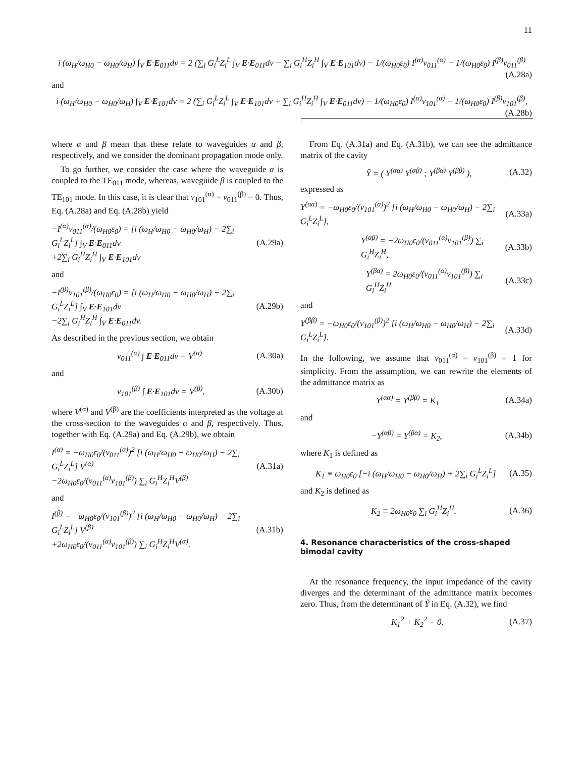11
i (ω<sub>H</sub>/ω<sub>H0</sub> − ω<sub>H0</sub>/ω<sub>H</sub>) ∫<sub>V</sub> E·E<sub>011</sub>dv = 2 (∑<sub>i</sub> G<sub>i</sub><sup>L</sup>Z<sub>i</sub><sup>L</sup> ∫<sub>V</sub> E·E<sub>011</sub>dv − ∑<sub>i</sub> G<sub>i</sub><sup>H</sup>Z<sub>i</sub><sup>H</sup> ∫<sub>V</sub> E·E<sub>101</sub>dv) − 1/(ω<sub>H0</sub>ε<sub>0</sub>) I<sup>(α)</sup>v<sub>011</sub><sup>(α)</sup> − 1/(ω<sub>H0</sub>ε<sub>0</sub>) I<sup>(β)</sup>v<sub>011</sub><sup>(β)</sup>
(A.28a)
and
i (ω<sub>H</sub>/ω<sub>H0</sub> − ω<sub>H0</sub>/ω<sub>H</sub>) ∫<sub>V</sub> E·E<sub>101</sub>dv = 2 (∑<sub>i</sub> G<sub>i</sub><sup>L</sup>Z<sub>i</sub><sup>L</sup> ∫<sub>V</sub> E·E<sub>101</sub>dv + ∑<sub>i</sub> G<sub>i</sub><sup>H</sup>Z<sub>i</sub><sup>H</sup> ∫<sub>V</sub> E·E<sub>011</sub>dv) − 1/(ω<sub>H0</sub>ε<sub>0</sub>) I<sup>(α)</sup>v<sub>101</sub><sup>(α)</sup> − 1/(ω<sub>H0</sub>ε<sub>0</sub>) I<sup>(β)</sup>v<sub>101</sub><sup>(β)</sup>,
(A.28b)
where α and β mean that these relate to waveguides α and β, respectively, and we consider the dominant propagation mode only.
To go further, we consider the case where the waveguide α is coupled to the TE<sub>011</sub> mode, whereas, waveguide β is coupled to the TE<sub>101</sub> mode. In this case, it is clear that v<sub>101</sub><sup>(α)</sup> = v<sub>011</sub><sup>(β)</sup> = 0. Thus, Eq. (A.28a) and Eq. (A.28b) yield
−I<sup>(α)</sup>v<sub>011</sub><sup>(α)</sup>/(ω<sub>H0</sub>ε<sub>0</sub>) = [i (ω<sub>H</sub>/ω<sub>H0</sub> − ω<sub>H0</sub>/ω<sub>H</sub>) − 2∑<sub>i</sub> G<sub>i</sub><sup>L</sup>Z<sub>i</sub><sup>L</sup>] ∫<sub>V</sub> E·E<sub>011</sub>dv
+2∑<sub>i</sub> G<sub>i</sub><sup>H</sup>Z<sub>i</sub><sup>H</sup> ∫<sub>V</sub> E·E<sub>101</sub>dv (A.29a)
and
−I<sup>(β)</sup>v<sub>101</sub><sup>(β)</sup>/(ω<sub>H0</sub>ε<sub>0</sub>) = [i (ω<sub>H</sub>/ω<sub>H0</sub> − ω<sub>H0</sub>/ω<sub>H</sub>) − 2∑<sub>i</sub> G<sub>i</sub><sup>L</sup>Z<sub>i</sub><sup>L</sup>] ∫<sub>V</sub> E·E<sub>101</sub>dv
−2∑<sub>i</sub> G<sub>i</sub><sup>H</sup>Z<sub>i</sub><sup>H</sup> ∫<sub>V</sub> E·E<sub>011</sub>dv. (A.29b)
As described in the previous section, we obtain
v<sub>011</sub><sup>(α)</sup> ∫ E·E<sub>011</sub>dv = V<sup>(α)</sup> (A.30a)
and
v<sub>101</sub><sup>(β)</sup> ∫ E·E<sub>101</sub>dv = V<sup>(β)</sup>, (A.30b)
where V<sup>(α)</sup> and V<sup>(β)</sup> are the coefficients interpreted as the voltage at the cross-section to the waveguides α and β, respectively. Thus, together with Eq. (A.29a) and Eq. (A.29b), we obtain
I<sup>(α)</sup> = −ω<sub>H0</sub>ε<sub>0</sub>/(v<sub>011</sub><sup>(α)</sup>)<sup>2</sup> [i (ω<sub>H</sub>/ω<sub>H0</sub> − ω<sub>H0</sub>/ω<sub>H</sub>) − 2∑<sub>i</sub> G<sub>i</sub><sup>L</sup>Z<sub>i</sub><sup>L</sup>] V<sup>(α)</sup>
−2ω<sub>H0</sub>ε<sub>0</sub>/(v<sub>011</sub><sup>(α)</sup>v<sub>101</sub><sup>(β)</sup>) ∑<sub>i</sub> G<sub>i</sub><sup>H</sup>Z<sub>i</sub><sup>H</sup>V<sup>(β)</sup> (A.31a)
and
I<sup>(β)</sup> = −ω<sub>H0</sub>ε<sub>0</sub>/(v<sub>101</sub><sup>(β)</sup>)<sup>2</sup> [i (ω<sub>H</sub>/ω<sub>H0</sub> − ω<sub>H0</sub>/ω<sub>H</sub>) − 2∑<sub>i</sub> G<sub>i</sub><sup>L</sup>Z<sub>i</sub><sup>L</sup>] V<sup>(β)</sup>
+2ω<sub>H0</sub>ε<sub>0</sub>/(v<sub>011</sub><sup>(α)</sup>v<sub>101</sub><sup>(β)</sup>) ∑<sub>i</sub> G<sub>i</sub><sup>H</sup>Z<sub>i</sub><sup>H</sup>V<sup>(α)</sup>. (A.31b)
From Eq. (A.31a) and Eq. (A.31b), we can see the admittance matrix of the cavity
Ỹ = ( Y<sup>(αα)</sup> Y<sup>(αβ)</sup> ; Y<sup>(βα)</sup> Y<sup>(ββ)</sup> ), (A.32)
expressed as
Y<sup>(αα)</sup> = −ω<sub>H0</sub>ε<sub>0</sub>/(v<sub>101</sub><sup>(α)</sup>)<sup>2</sup> [i (ω<sub>H</sub>/ω<sub>H0</sub> − ω<sub>H0</sub>/ω<sub>H</sub>) − 2∑<sub>i</sub> G<sub>i</sub><sup>L</sup>Z<sub>i</sub><sup>L</sup>], (A.33a)
Y<sup>(αβ)</sup> = −2ω<sub>H0</sub>ε<sub>0</sub>/(v<sub>011</sub><sup>(α)</sup>v<sub>101</sub><sup>(β)</sup>) ∑<sub>i</sub> G<sub>i</sub><sup>H</sup>Z<sub>i</sub><sup>H</sup>, (A.33b)
Y<sup>(βα)</sup> = 2ω<sub>H0</sub>ε<sub>0</sub>/(v<sub>011</sub><sup>(α)</sup>v<sub>101</sub><sup>(β)</sup>) ∑<sub>i</sub> G<sub>i</sub><sup>H</sup>Z<sub>i</sub><sup>H</sup> (A.33c)
and
Y<sup>(ββ)</sup> = −ω<sub>H0</sub>ε<sub>0</sub>/(v<sub>101</sub><sup>(β)</sup>)<sup>2</sup> [i (ω<sub>H</sub>/ω<sub>H0</sub> − ω<sub>H0</sub>/ω<sub>H</sub>) − 2∑<sub>i</sub> G<sub>i</sub><sup>L</sup>Z<sub>i</sub><sup>L</sup>]. (A.33d)
In the following, we assume that v<sub>011</sub><sup>(α)</sup> = v<sub>101</sub><sup>(β)</sup> = 1 for simplicity. From the assumption, we can rewrite the elements of the admittance matrix as
Y<sup>(αα)</sup> = Y<sup>(ββ)</sup> = K<sub>1</sub> (A.34a)
and
−Y<sup>(αβ)</sup> = Y<sup>(βα)</sup> = K<sub>2</sub>, (A.34b)
where K<sub>1</sub> is defined as
K<sub>1</sub> ≡ ω<sub>H0</sub>ε<sub>0</sub> [−i (ω<sub>H</sub>/ω<sub>H0</sub> − ω<sub>H0</sub>/ω<sub>H</sub>) + 2∑<sub>i</sub> G<sub>i</sub><sup>L</sup>Z<sub>i</sub><sup>L</sup>] (A.35)
and K<sub>2</sub> is defined as
K<sub>2</sub> ≡ 2ω<sub>H0</sub>ε<sub>0</sub> ∑<sub>i</sub> G<sub>i</sub><sup>H</sup>Z<sub>i</sub><sup>H</sup>. (A.36)
4. Resonance characteristics of the cross-shaped bimodal cavity
At the resonance frequency, the input impedance of the cavity diverges and the determinant of the admittance matrix becomes zero. Thus, from the determinant of Ỹ in Eq. (A.32), we find
K<sub>1</sub><sup>2</sup> + K<sub>2</sub><sup>2</sup> = 0. (A.37)